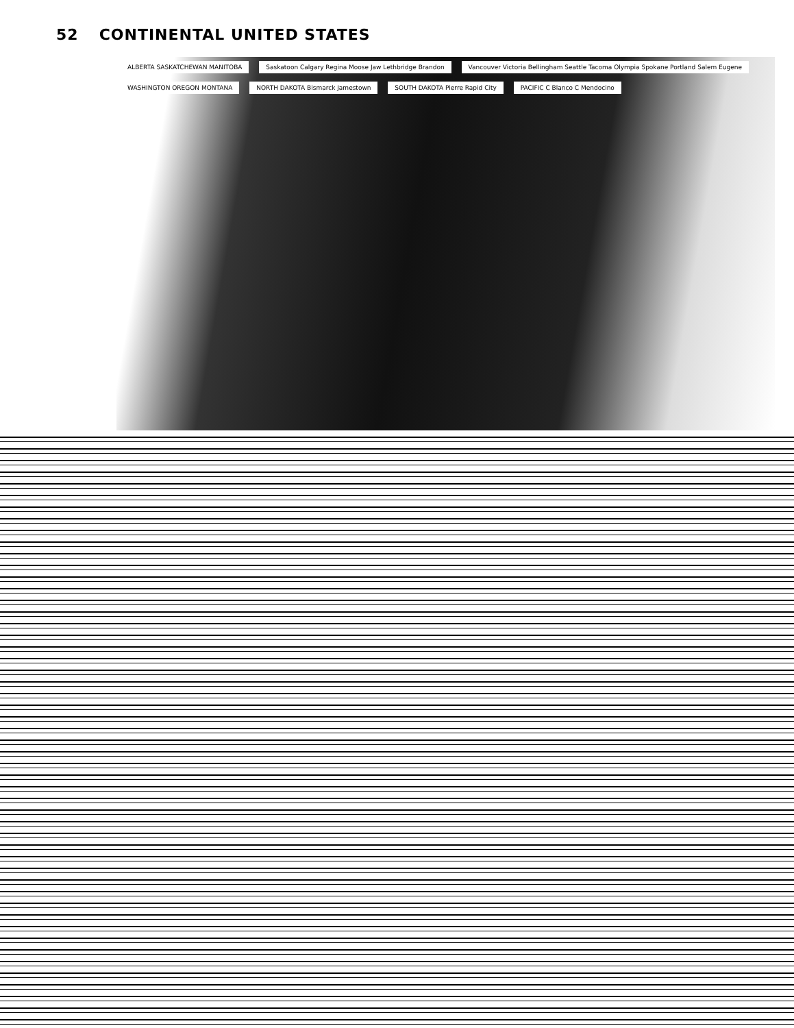52 CONTINENTAL UNITED STATES
ALBERTA SASKATCHEWAN MANITOBA
Saskatoon Calgary Regina Moose Jaw Lethbridge Brandon
Vancouver Victoria Bellingham Seattle Tacoma Olympia Spokane Portland Salem Eugene
WASHINGTON OREGON MONTANA
NORTH DAKOTA Bismarck Jamestown
SOUTH DAKOTA Pierre Rapid City PACIFIC C Blanco C Mendocino